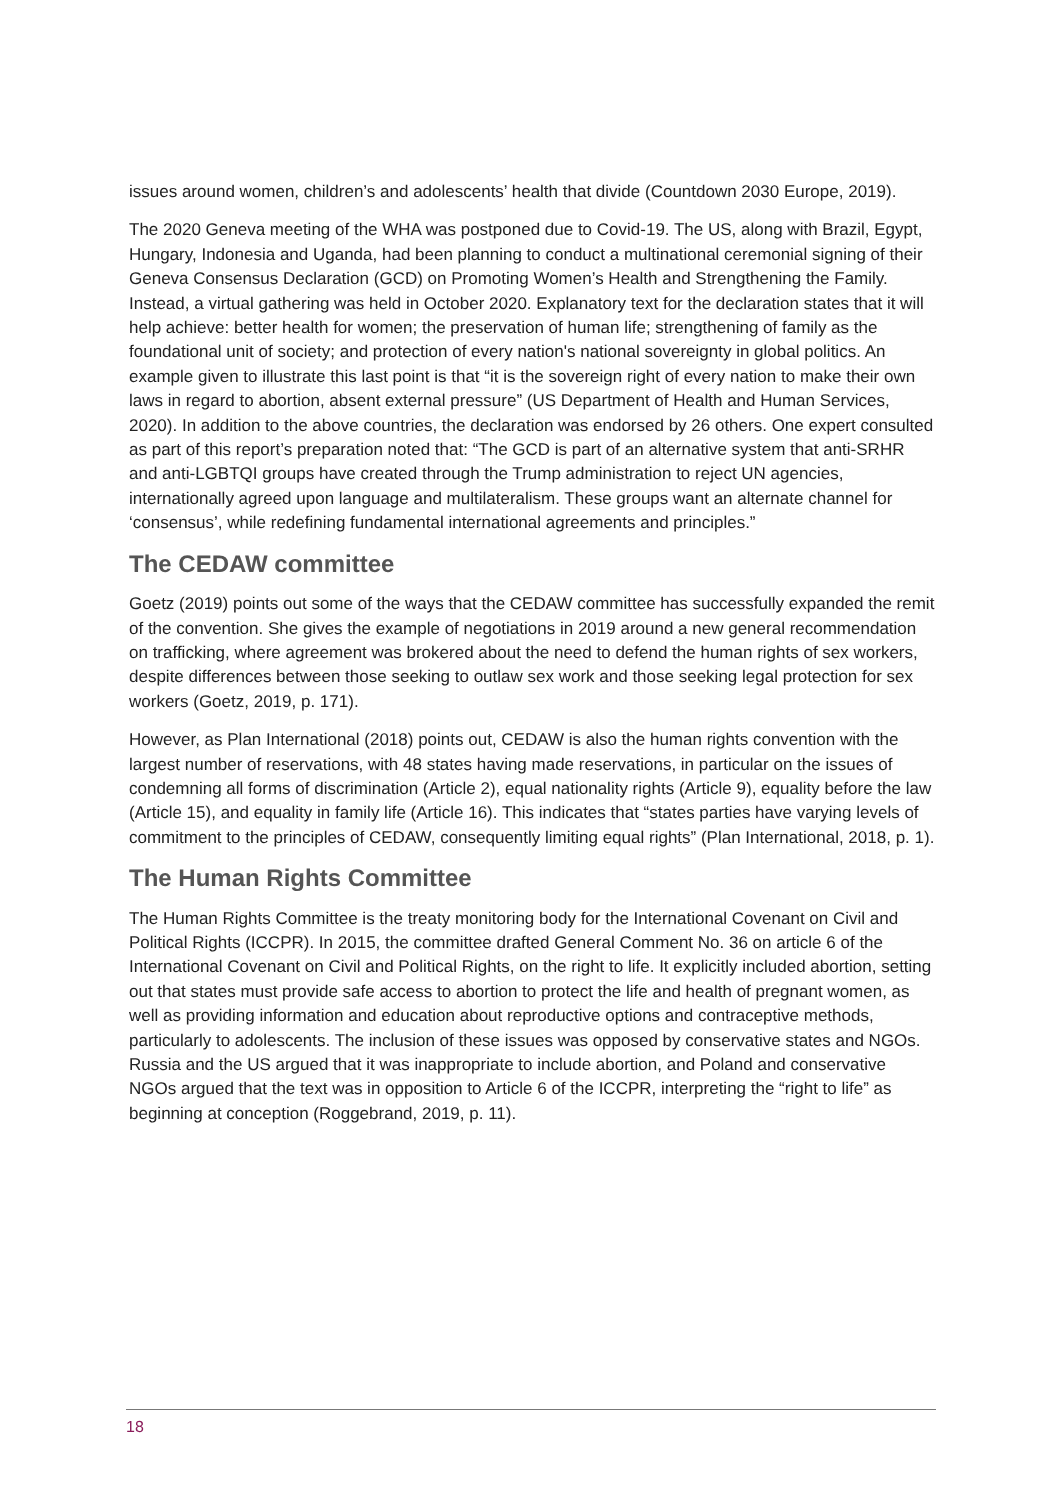issues around women, children’s and adolescents’ health that divide (Countdown 2030 Europe, 2019).
The 2020 Geneva meeting of the WHA was postponed due to Covid-19. The US, along with Brazil, Egypt, Hungary, Indonesia and Uganda, had been planning to conduct a multinational ceremonial signing of their Geneva Consensus Declaration (GCD) on Promoting Women’s Health and Strengthening the Family. Instead, a virtual gathering was held in October 2020. Explanatory text for the declaration states that it will help achieve: better health for women; the preservation of human life; strengthening of family as the foundational unit of society; and protection of every nation's national sovereignty in global politics. An example given to illustrate this last point is that “it is the sovereign right of every nation to make their own laws in regard to abortion, absent external pressure” (US Department of Health and Human Services, 2020). In addition to the above countries, the declaration was endorsed by 26 others. One expert consulted as part of this report’s preparation noted that: “The GCD is part of an alternative system that anti-SRHR and anti-LGBTQI groups have created through the Trump administration to reject UN agencies, internationally agreed upon language and multilateralism. These groups want an alternate channel for ‘consensus’, while redefining fundamental international agreements and principles.”
The CEDAW committee
Goetz (2019) points out some of the ways that the CEDAW committee has successfully expanded the remit of the convention. She gives the example of negotiations in 2019 around a new general recommendation on trafficking, where agreement was brokered about the need to defend the human rights of sex workers, despite differences between those seeking to outlaw sex work and those seeking legal protection for sex workers (Goetz, 2019, p. 171).
However, as Plan International (2018) points out, CEDAW is also the human rights convention with the largest number of reservations, with 48 states having made reservations, in particular on the issues of condemning all forms of discrimination (Article 2), equal nationality rights (Article 9), equality before the law (Article 15), and equality in family life (Article 16). This indicates that “states parties have varying levels of commitment to the principles of CEDAW, consequently limiting equal rights” (Plan International, 2018, p. 1).
The Human Rights Committee
The Human Rights Committee is the treaty monitoring body for the International Covenant on Civil and Political Rights (ICCPR). In 2015, the committee drafted General Comment No. 36 on article 6 of the International Covenant on Civil and Political Rights, on the right to life. It explicitly included abortion, setting out that states must provide safe access to abortion to protect the life and health of pregnant women, as well as providing information and education about reproductive options and contraceptive methods, particularly to adolescents. The inclusion of these issues was opposed by conservative states and NGOs. Russia and the US argued that it was inappropriate to include abortion, and Poland and conservative NGOs argued that the text was in opposition to Article 6 of the ICCPR, interpreting the “right to life” as beginning at conception (Roggebrand, 2019, p. 11).
18